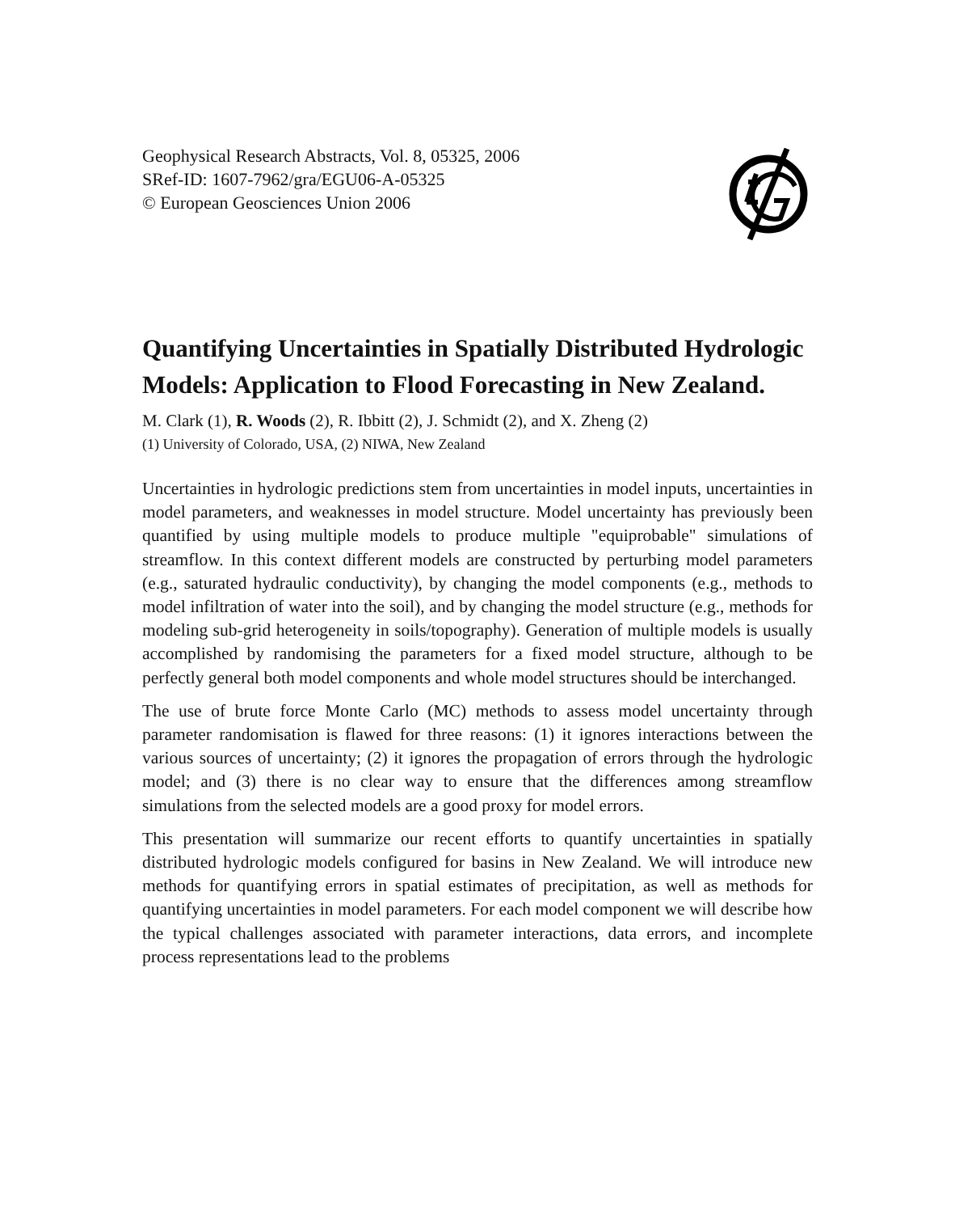Geophysical Research Abstracts, Vol. 8, 05325, 2006
SRef-ID: 1607-7962/gra/EGU06-A-05325
© European Geosciences Union 2006
Quantifying Uncertainties in Spatially Distributed Hydrologic Models: Application to Flood Forecasting in New Zealand.
M. Clark (1), R. Woods (2), R. Ibbitt (2), J. Schmidt (2), and X. Zheng (2)
(1) University of Colorado, USA, (2) NIWA, New Zealand
Uncertainties in hydrologic predictions stem from uncertainties in model inputs, uncertainties in model parameters, and weaknesses in model structure. Model uncertainty has previously been quantified by using multiple models to produce multiple "equiprobable" simulations of streamflow. In this context different models are constructed by perturbing model parameters (e.g., saturated hydraulic conductivity), by changing the model components (e.g., methods to model infiltration of water into the soil), and by changing the model structure (e.g., methods for modeling sub-grid heterogeneity in soils/topography). Generation of multiple models is usually accomplished by randomising the parameters for a fixed model structure, although to be perfectly general both model components and whole model structures should be interchanged.
The use of brute force Monte Carlo (MC) methods to assess model uncertainty through parameter randomisation is flawed for three reasons: (1) it ignores interactions between the various sources of uncertainty; (2) it ignores the propagation of errors through the hydrologic model; and (3) there is no clear way to ensure that the differences among streamflow simulations from the selected models are a good proxy for model errors.
This presentation will summarize our recent efforts to quantify uncertainties in spatially distributed hydrologic models configured for basins in New Zealand. We will introduce new methods for quantifying errors in spatial estimates of precipitation, as well as methods for quantifying uncertainties in model parameters. For each model component we will describe how the typical challenges associated with parameter interactions, data errors, and incomplete process representations lead to the problems